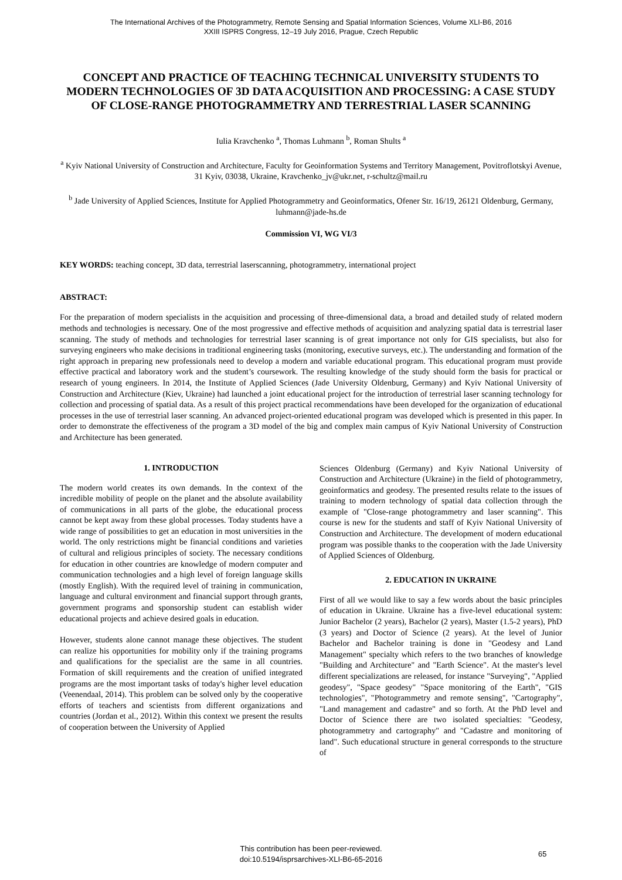The International Archives of the Photogrammetry, Remote Sensing and Spatial Information Sciences, Volume XLI-B6, 2016
XXIII ISPRS Congress, 12–19 July 2016, Prague, Czech Republic
CONCEPT AND PRACTICE OF TEACHING TECHNICAL UNIVERSITY STUDENTS TO MODERN TECHNOLOGIES OF 3D DATA ACQUISITION AND PROCESSING: A CASE STUDY OF CLOSE-RANGE PHOTOGRAMMETRY AND TERRESTRIAL LASER SCANNING
Iulia Kravchenko <sup>a</sup>, Thomas Luhmann <sup>b</sup>, Roman Shults <sup>a</sup>
<sup>a</sup> Kyiv National University of Construction and Architecture, Faculty for Geoinformation Systems and Territory Management, Povitroflotskyi Avenue, 31 Kyiv, 03038, Ukraine, Kravchenko_jv@ukr.net, r-schultz@mail.ru
<sup>b</sup> Jade University of Applied Sciences, Institute for Applied Photogrammetry and Geoinformatics, Ofener Str. 16/19, 26121 Oldenburg, Germany, luhmann@jade-hs.de
Commission VI, WG VI/3
KEY WORDS: teaching concept, 3D data, terrestrial laserscanning, photogrammetry, international project
ABSTRACT:
For the preparation of modern specialists in the acquisition and processing of three-dimensional data, a broad and detailed study of related modern methods and technologies is necessary. One of the most progressive and effective methods of acquisition and analyzing spatial data is terrestrial laser scanning. The study of methods and technologies for terrestrial laser scanning is of great importance not only for GIS specialists, but also for surveying engineers who make decisions in traditional engineering tasks (monitoring, executive surveys, etc.). The understanding and formation of the right approach in preparing new professionals need to develop a modern and variable educational program. This educational program must provide effective practical and laboratory work and the student’s coursework. The resulting knowledge of the study should form the basis for practical or research of young engineers. In 2014, the Institute of Applied Sciences (Jade University Oldenburg, Germany) and Kyiv National University of Construction and Architecture (Kiev, Ukraine) had launched a joint educational project for the introduction of terrestrial laser scanning technology for collection and processing of spatial data. As a result of this project practical recommendations have been developed for the organization of educational processes in the use of terrestrial laser scanning. An advanced project-oriented educational program was developed which is presented in this paper. In order to demonstrate the effectiveness of the program a 3D model of the big and complex main campus of Kyiv National University of Construction and Architecture has been generated.
1. INTRODUCTION
The modern world creates its own demands. In the context of the incredible mobility of people on the planet and the absolute availability of communications in all parts of the globe, the educational process cannot be kept away from these global processes. Today students have a wide range of possibilities to get an education in most universities in the world. The only restrictions might be financial conditions and varieties of cultural and religious principles of society. The necessary conditions for education in other countries are knowledge of modern computer and communication technologies and a high level of foreign language skills (mostly English). With the required level of training in communication, language and cultural environment and financial support through grants, government programs and sponsorship student can establish wider educational projects and achieve desired goals in education.
However, students alone cannot manage these objectives. The student can realize his opportunities for mobility only if the training programs and qualifications for the specialist are the same in all countries. Formation of skill requirements and the creation of unified integrated programs are the most important tasks of today's higher level education (Veenendaal, 2014). This problem can be solved only by the cooperative efforts of teachers and scientists from different organizations and countries (Jordan et al., 2012). Within this context we present the results of cooperation between the University of Applied
Sciences Oldenburg (Germany) and Kyiv National University of Construction and Architecture (Ukraine) in the field of photogrammetry, geoinformatics and geodesy. The presented results relate to the issues of training to modern technology of spatial data collection through the example of "Close-range photogrammetry and laser scanning". This course is new for the students and staff of Kyiv National University of Construction and Architecture. The development of modern educational program was possible thanks to the cooperation with the Jade University of Applied Sciences of Oldenburg.
2. EDUCATION IN UKRAINE
First of all we would like to say a few words about the basic principles of education in Ukraine. Ukraine has a five-level educational system: Junior Bachelor (2 years), Bachelor (2 years), Master (1.5-2 years), PhD (3 years) and Doctor of Science (2 years). At the level of Junior Bachelor and Bachelor training is done in "Geodesy and Land Management" specialty which refers to the two branches of knowledge "Building and Architecture" and "Earth Science". At the master's level different specializations are released, for instance "Surveying", "Applied geodesy", "Space geodesy" "Space monitoring of the Earth", "GIS technologies", "Photogrammetry and remote sensing", "Cartography", "Land management and cadastre" and so forth. At the PhD level and Doctor of Science there are two isolated specialties: "Geodesy, photogrammetry and cartography" and "Cadastre and monitoring of land". Such educational structure in general corresponds to the structure of
This contribution has been peer-reviewed.
doi:10.5194/isprsarchives-XLI-B6-65-2016
65